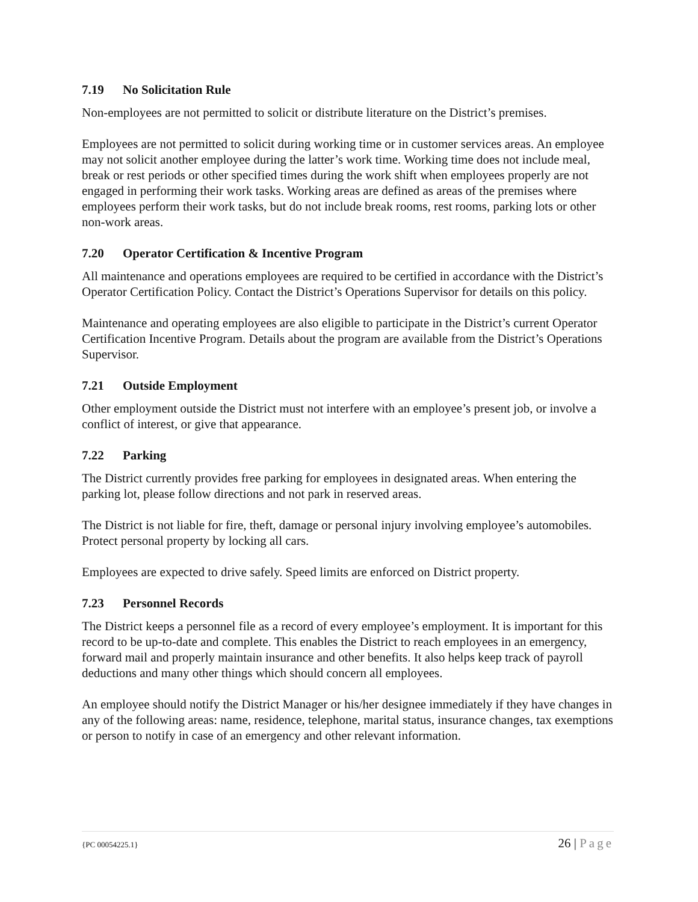7.19 No Solicitation Rule
Non-employees are not permitted to solicit or distribute literature on the District’s premises.
Employees are not permitted to solicit during working time or in customer services areas. An employee may not solicit another employee during the latter’s work time. Working time does not include meal, break or rest periods or other specified times during the work shift when employees properly are not engaged in performing their work tasks. Working areas are defined as areas of the premises where employees perform their work tasks, but do not include break rooms, rest rooms, parking lots or other non-work areas.
7.20 Operator Certification & Incentive Program
All maintenance and operations employees are required to be certified in accordance with the District’s Operator Certification Policy. Contact the District’s Operations Supervisor for details on this policy.
Maintenance and operating employees are also eligible to participate in the District’s current Operator Certification Incentive Program. Details about the program are available from the District’s Operations Supervisor.
7.21 Outside Employment
Other employment outside the District must not interfere with an employee’s present job, or involve a conflict of interest, or give that appearance.
7.22 Parking
The District currently provides free parking for employees in designated areas. When entering the parking lot, please follow directions and not park in reserved areas.
The District is not liable for fire, theft, damage or personal injury involving employee’s automobiles. Protect personal property by locking all cars.
Employees are expected to drive safely. Speed limits are enforced on District property.
7.23 Personnel Records
The District keeps a personnel file as a record of every employee’s employment. It is important for this record to be up-to-date and complete. This enables the District to reach employees in an emergency, forward mail and properly maintain insurance and other benefits. It also helps keep track of payroll deductions and many other things which should concern all employees.
An employee should notify the District Manager or his/her designee immediately if they have changes in any of the following areas: name, residence, telephone, marital status, insurance changes, tax exemptions or person to notify in case of an emergency and other relevant information.
{PC 00054225.1} 26 | Page